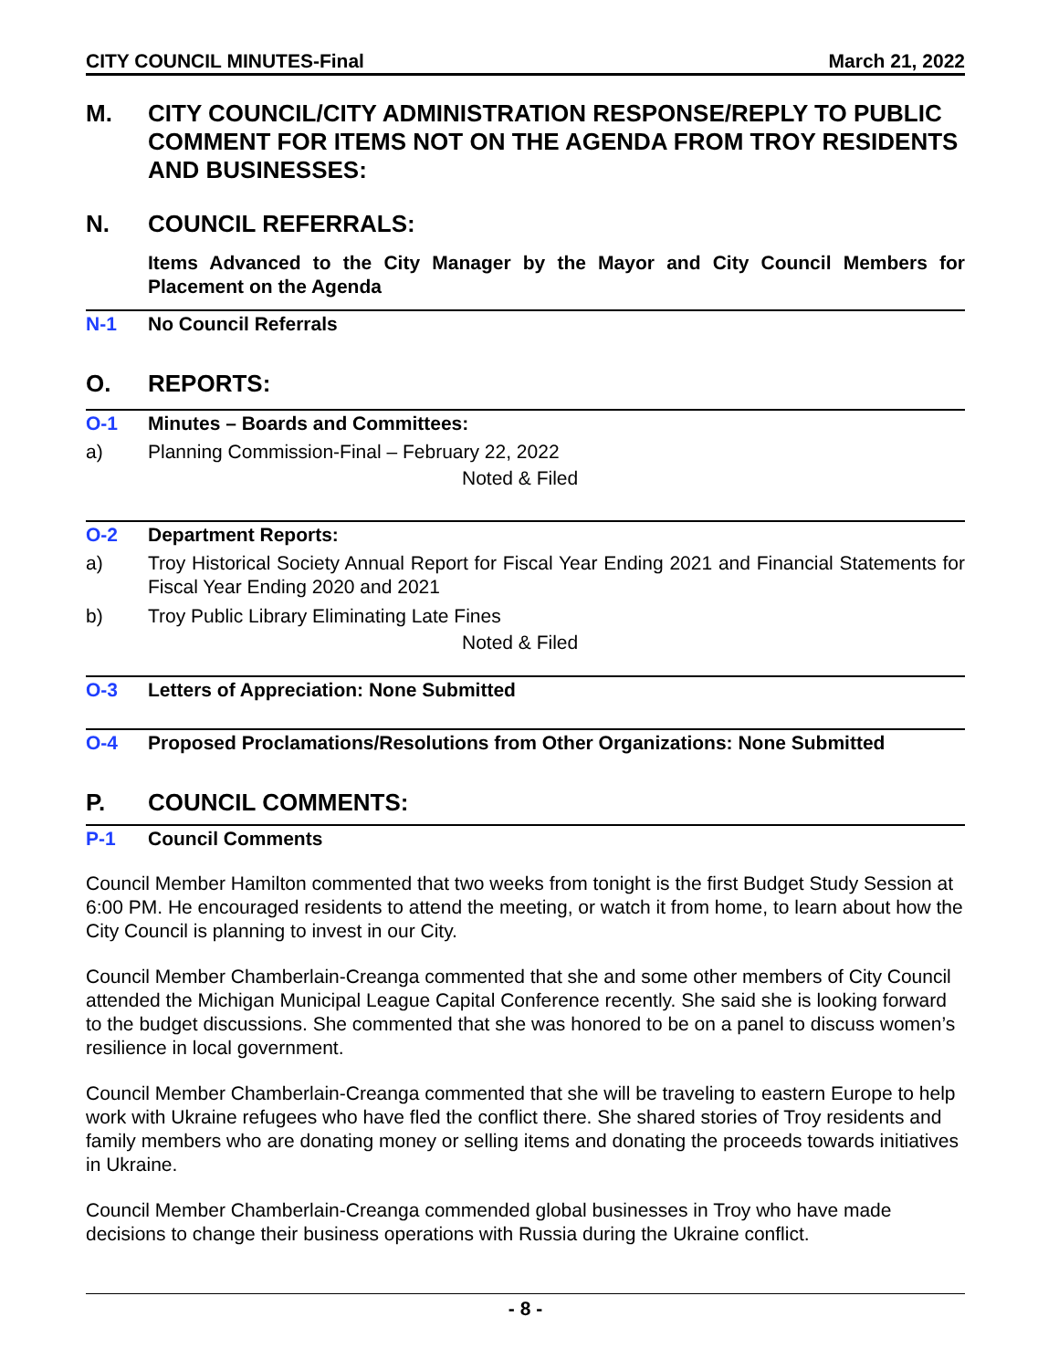CITY COUNCIL MINUTES-Final March 21, 2022
M. CITY COUNCIL/CITY ADMINISTRATION RESPONSE/REPLY TO PUBLIC COMMENT FOR ITEMS NOT ON THE AGENDA FROM TROY RESIDENTS AND BUSINESSES:
N. COUNCIL REFERRALS:
Items Advanced to the City Manager by the Mayor and City Council Members for Placement on the Agenda
N-1 No Council Referrals
O. REPORTS:
O-1 Minutes – Boards and Committees:
a) Planning Commission-Final – February 22, 2022
Noted & Filed
O-2 Department Reports:
a) Troy Historical Society Annual Report for Fiscal Year Ending 2021 and Financial Statements for Fiscal Year Ending 2020 and 2021
b) Troy Public Library Eliminating Late Fines
Noted & Filed
O-3 Letters of Appreciation: None Submitted
O-4 Proposed Proclamations/Resolutions from Other Organizations: None Submitted
P. COUNCIL COMMENTS:
P-1 Council Comments
Council Member Hamilton commented that two weeks from tonight is the first Budget Study Session at 6:00 PM. He encouraged residents to attend the meeting, or watch it from home, to learn about how the City Council is planning to invest in our City.
Council Member Chamberlain-Creanga commented that she and some other members of City Council attended the Michigan Municipal League Capital Conference recently. She said she is looking forward to the budget discussions. She commented that she was honored to be on a panel to discuss women’s resilience in local government.
Council Member Chamberlain-Creanga commented that she will be traveling to eastern Europe to help work with Ukraine refugees who have fled the conflict there. She shared stories of Troy residents and family members who are donating money or selling items and donating the proceeds towards initiatives in Ukraine.
Council Member Chamberlain-Creanga commended global businesses in Troy who have made decisions to change their business operations with Russia during the Ukraine conflict.
- 8 -